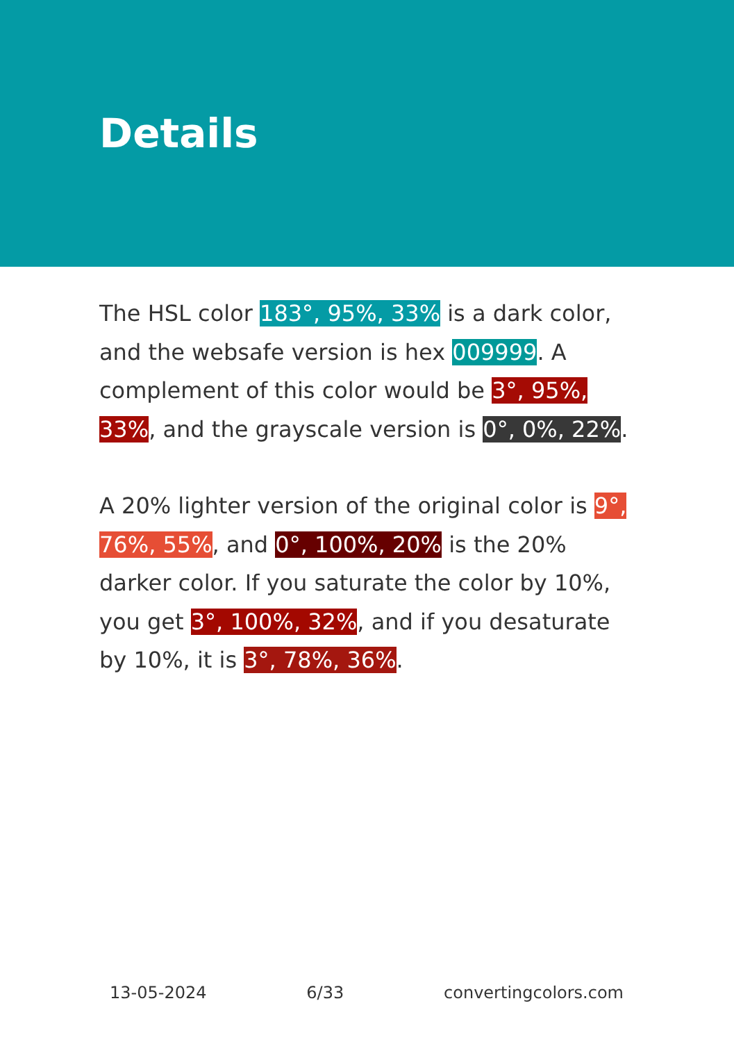Details
The HSL color 183°, 95%, 33% is a dark color, and the websafe version is hex 009999. A complement of this color would be 3°, 95%, 33%, and the grayscale version is 0°, 0%, 22%.
A 20% lighter version of the original color is 9°, 76%, 55%, and 0°, 100%, 20% is the 20% darker color. If you saturate the color by 10%, you get 3°, 100%, 32%, and if you desaturate by 10%, it is 3°, 78%, 36%.
13-05-2024 6/33 convertingcolors.com